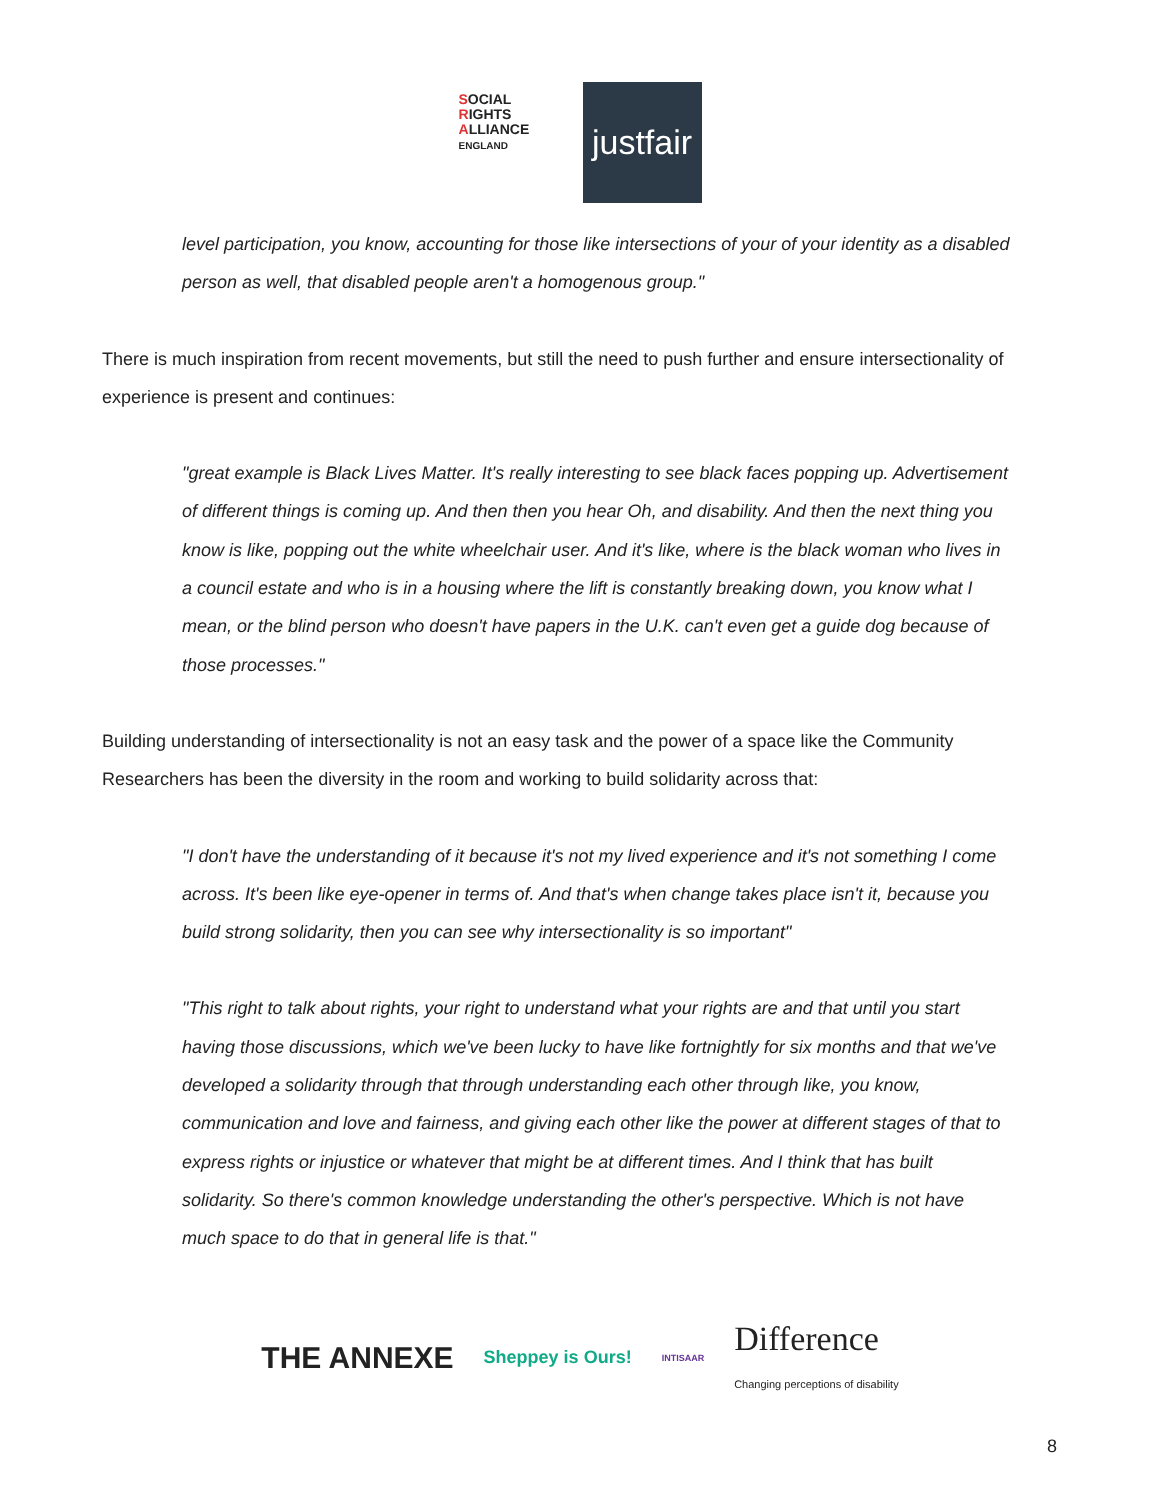SOCIAL
RIGHTS
ALLIANCE ENGLAND
justfair
level participation, you know, accounting for those like intersections of your of your identity as a disabled person as well, that disabled people aren't a homogenous group."
There is much inspiration from recent movements, but still the need to push further and ensure intersectionality of experience is present and continues:
"great example is Black Lives Matter. It's really interesting to see black faces popping up. Advertisement of different things is coming up. And then then you hear Oh, and disability. And then the next thing you know is like, popping out the white wheelchair user. And it's like, where is the black woman who lives in a council estate and who is in a housing where the lift is constantly breaking down, you know what I mean, or the blind person who doesn't have papers in the U.K. can't even get a guide dog because of those processes."
Building understanding of intersectionality is not an easy task and the power of a space like the Community Researchers has been the diversity in the room and working to build solidarity across that:
"I don't have the understanding of it because it's not my lived experience and it's not something I come across. It's been like eye-opener in terms of. And that's when change takes place isn't it, because you build strong solidarity, then you can see why intersectionality is so important"
"This right to talk about rights, your right to understand what your rights are and that until you start having those discussions, which we've been lucky to have like fortnightly for six months and that we've developed a solidarity through that through understanding each other through like, you know, communication and love and fairness, and giving each other like the power at different stages of that to express rights or injustice or whatever that might be at different times. And I think that has built solidarity. So there's common knowledge understanding the other's perspective. Which is not have much space to do that in general life is that."
THE ANNEXE Sheppey is Ours! INTISAAR Difference
Changing perceptions of disability
8